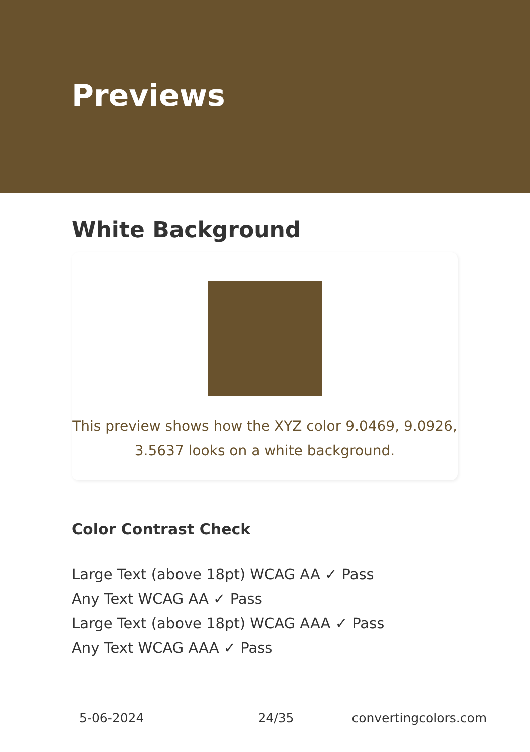Previews
White Background
This preview shows how the XYZ color 9.0469, 9.0926, 3.5637 looks on a white background.
Color Contrast Check
Large Text (above 18pt) WCAG AA ✓ Pass
Any Text WCAG AA ✓ Pass
Large Text (above 18pt) WCAG AAA ✓ Pass
Any Text WCAG AAA ✓ Pass
5-06-2024 24/35 convertingcolors.com